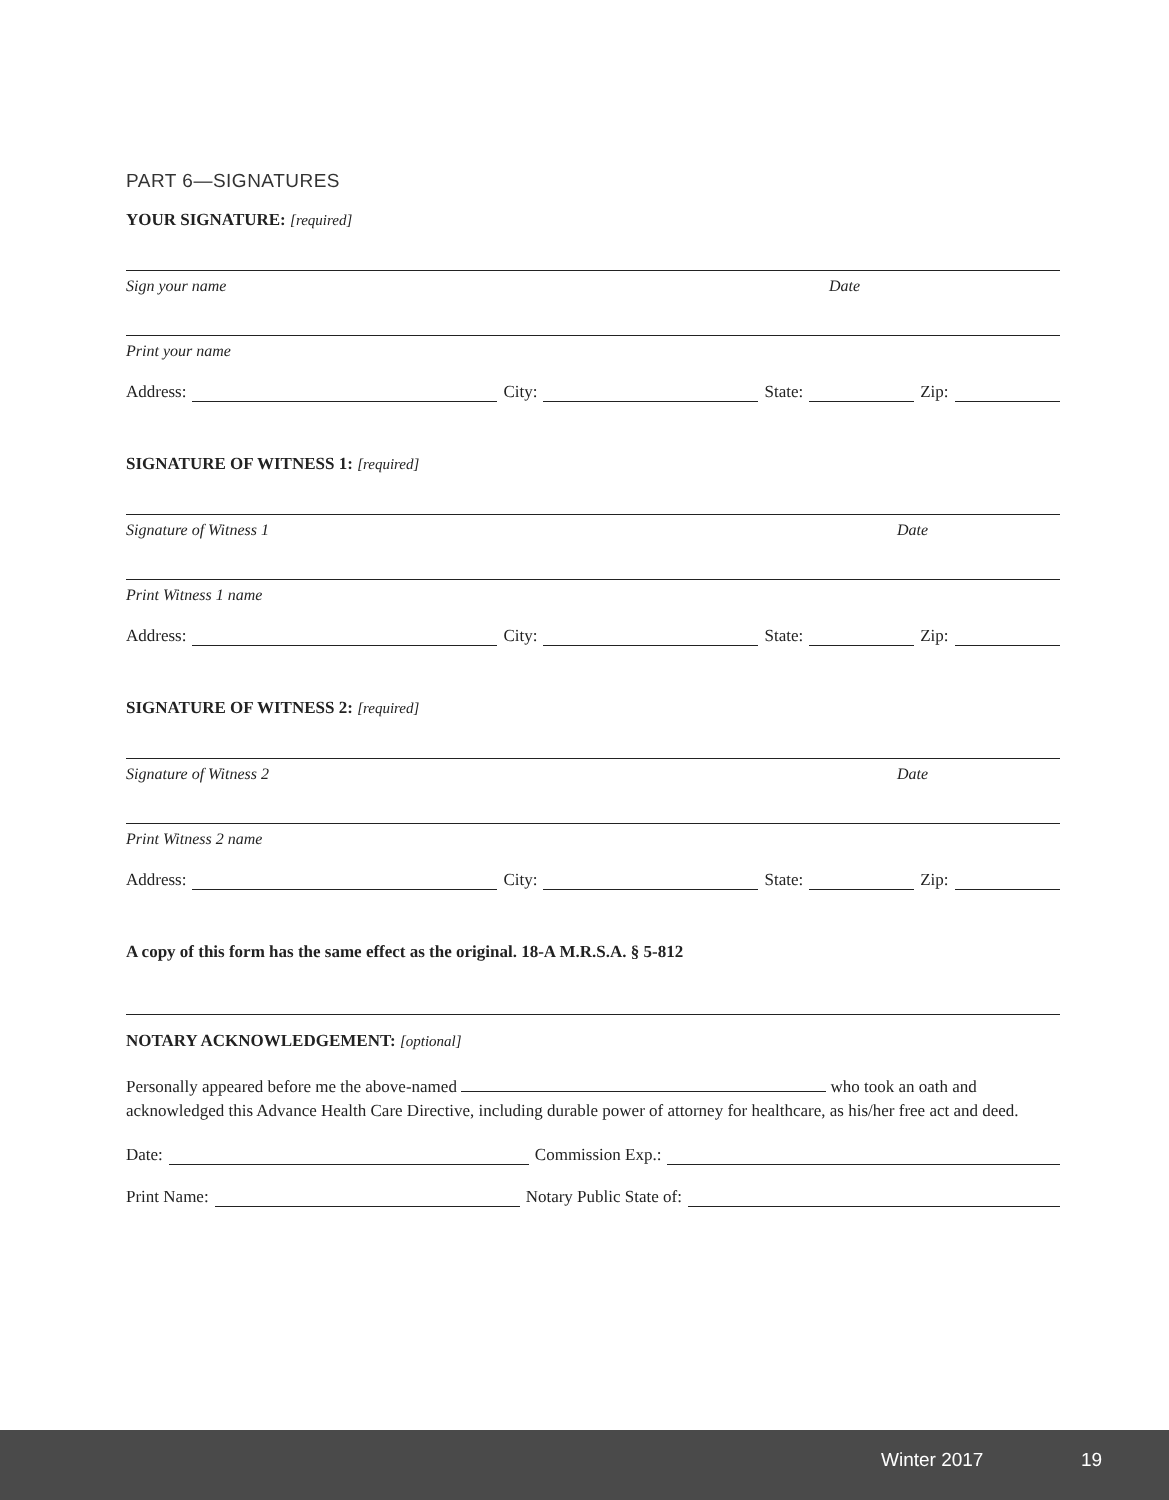PART 6—SIGNATURES
YOUR SIGNATURE: [required]
Sign your name Date
Print your name
Address:
City:
State:
Zip:
SIGNATURE OF WITNESS 1: [required]
Signature of Witness 1 Date
Print Witness 1 name
Address:
City:
State:
Zip:
SIGNATURE OF WITNESS 2: [required]
Signature of Witness 2 Date
Print Witness 2 name
Address:
City:
State:
Zip:
A copy of this form has the same effect as the original. 18-A M.R.S.A. § 5-812
NOTARY ACKNOWLEDGEMENT: [optional]
Personally appeared before me the above-named who took an oath and acknowledged this Advance Health Care Directive, including durable power of attorney for healthcare, as his/her free act and deed.
Date:
Commission Exp.:
Print Name:
Notary Public State of:
Winter 2017 19